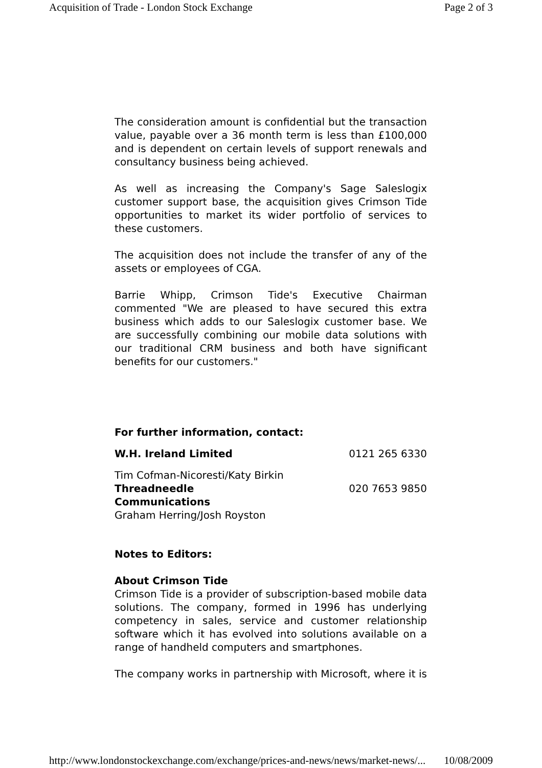Acquisition of Trade - London Stock Exchange Page 2 of 3
The consideration amount is confidential but the transaction value, payable over a 36 month term is less than £100,000 and is dependent on certain levels of support renewals and consultancy business being achieved.
As well as increasing the Company's Sage Saleslogix customer support base, the acquisition gives Crimson Tide opportunities to market its wider portfolio of services to these customers.
The acquisition does not include the transfer of any of the assets or employees of CGA.
Barrie Whipp, Crimson Tide's Executive Chairman commented "We are pleased to have secured this extra business which adds to our Saleslogix customer base. We are successfully combining our mobile data solutions with our traditional CRM business and both have significant benefits for our customers."
For further information, contact:
| W.H. Ireland Limited | 0121 265 6330 |
| Tim Cofman-Nicoresti/Katy Birkin | |
| Threadneedle Communications | 020 7653 9850 |
| Graham Herring/Josh Royston | |
Notes to Editors:
About Crimson Tide
Crimson Tide is a provider of subscription-based mobile data solutions. The company, formed in 1996 has underlying competency in sales, service and customer relationship software which it has evolved into solutions available on a range of handheld computers and smartphones.
The company works in partnership with Microsoft, where it is
http://www.londonstockexchange.com/exchange/prices-and-news/news/market-news/... 10/08/2009